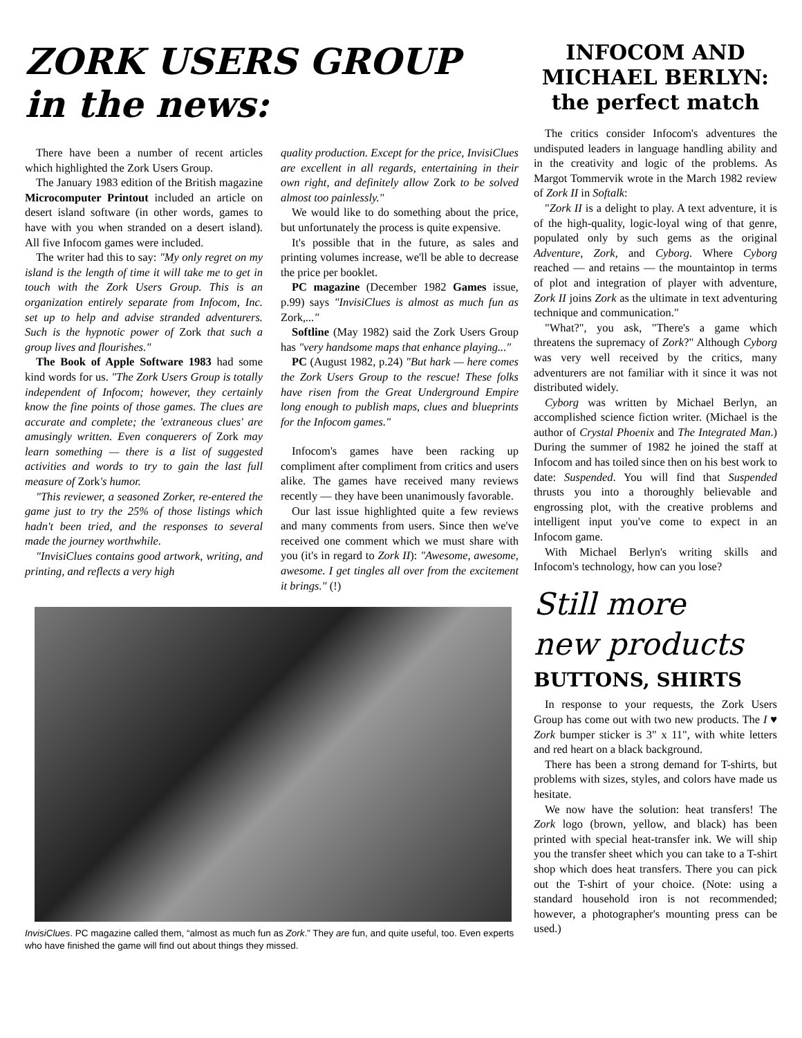ZORK USERS GROUP
in the news:
There have been a number of recent articles which highlighted the Zork Users Group.
The January 1983 edition of the British magazine Microcomputer Printout included an article on desert island software (in other words, games to have with you when stranded on a desert island). All five Infocom games were included.
The writer had this to say: "My only regret on my island is the length of time it will take me to get in touch with the Zork Users Group. This is an organization entirely separate from Infocom, Inc. set up to help and advise stranded adventurers. Such is the hypnotic power of Zork that such a group lives and flourishes."
The Book of Apple Software 1983 had some kind words for us. "The Zork Users Group is totally independent of Infocom; however, they certainly know the fine points of those games. The clues are accurate and complete; the 'extraneous clues' are amusingly written. Even conquerers of Zork may learn something — there is a list of suggested activities and words to try to gain the last full measure of Zork's humor.
"This reviewer, a seasoned Zorker, re-entered the game just to try the 25% of those listings which hadn't been tried, and the responses to several made the journey worthwhile.
"InvisiClues contains good artwork, writing, and printing, and reflects a very high
quality production. Except for the price, InvisiClues are excellent in all regards, entertaining in their own right, and definitely allow Zork to be solved almost too painlessly."
We would like to do something about the price, but unfortunately the process is quite expensive.
It's possible that in the future, as sales and printing volumes increase, we'll be able to decrease the price per booklet.
PC magazine (December 1982 Games issue, p.99) says "InvisiClues is almost as much fun as Zork,..."
Softline (May 1982) said the Zork Users Group has "very handsome maps that enhance playing..."
PC (August 1982, p.24) "But hark — here comes the Zork Users Group to the rescue! These folks have risen from the Great Underground Empire long enough to publish maps, clues and blueprints for the Infocom games."
Infocom's games have been racking up compliment after compliment from critics and users alike. The games have received many reviews recently — they have been unanimously favorable.
Our last issue highlighted quite a few reviews and many comments from users. Since then we've received one comment which we must share with you (it's in regard to Zork II): "Awesome, awesome, awesome. I get tingles all over from the excitement it brings." (!)
InvisiClues. PC magazine called them, “almost as much fun as Zork.” They are fun, and quite useful, too. Even experts who have finished the game will find out about things they missed.
INFOCOM AND
MICHAEL BERLYN:
the perfect match
The critics consider Infocom's adventures the undisputed leaders in language handling ability and in the creativity and logic of the problems. As Margot Tommervik wrote in the March 1982 review of Zork II in Softalk:
"Zork II is a delight to play. A text adventure, it is of the high-quality, logic-loyal wing of that genre, populated only by such gems as the original Adventure, Zork, and Cyborg. Where Cyborg reached — and retains — the mountaintop in terms of plot and integration of player with adventure, Zork II joins Zork as the ultimate in text adventuring technique and communication."
"What?", you ask, "There's a game which threatens the supremacy of Zork?" Although Cyborg was very well received by the critics, many adventurers are not familiar with it since it was not distributed widely.
Cyborg was written by Michael Berlyn, an accomplished science fiction writer. (Michael is the author of Crystal Phoenix and The Integrated Man.) During the summer of 1982 he joined the staff at Infocom and has toiled since then on his best work to date: Suspended. You will find that Suspended thrusts you into a thoroughly believable and engrossing plot, with the creative problems and intelligent input you've come to expect in an Infocom game.
With Michael Berlyn's writing skills and Infocom's technology, how can you lose?
Still more
new products
BUTTONS, SHIRTS
In response to your requests, the Zork Users Group has come out with two new products. The I ♥ Zork bumper sticker is 3" x 11", with white letters and red heart on a black background.
There has been a strong demand for T-shirts, but problems with sizes, styles, and colors have made us hesitate.
We now have the solution: heat transfers! The Zork logo (brown, yellow, and black) has been printed with special heat-transfer ink. We will ship you the transfer sheet which you can take to a T-shirt shop which does heat transfers. There you can pick out the T-shirt of your choice. (Note: using a standard household iron is not recommended; however, a photographer's mounting press can be used.)